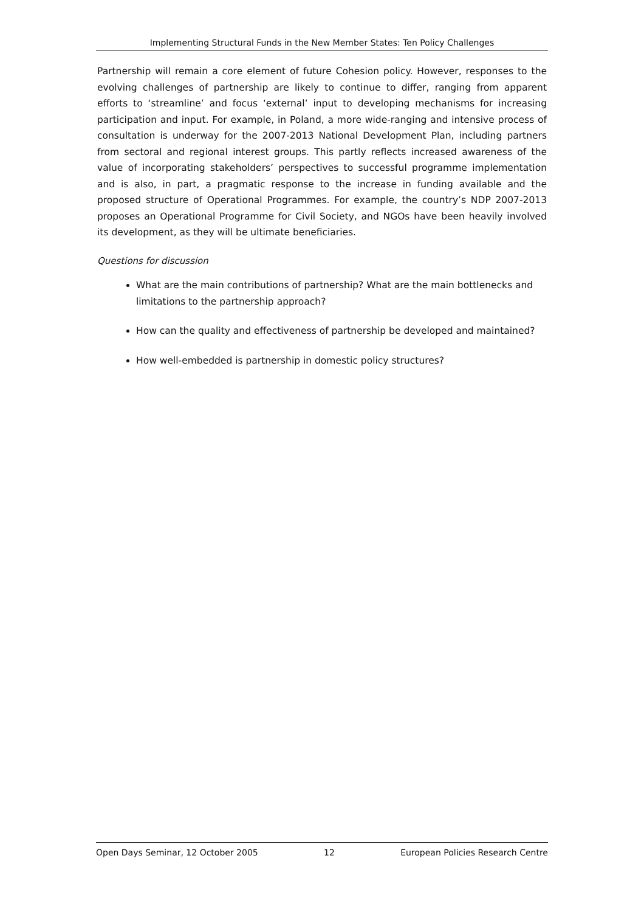Implementing Structural Funds in the New Member States: Ten Policy Challenges
Partnership will remain a core element of future Cohesion policy. However, responses to the evolving challenges of partnership are likely to continue to differ, ranging from apparent efforts to ‘streamline’ and focus ‘external’ input to developing mechanisms for increasing participation and input. For example, in Poland, a more wide-ranging and intensive process of consultation is underway for the 2007-2013 National Development Plan, including partners from sectoral and regional interest groups. This partly reflects increased awareness of the value of incorporating stakeholders’ perspectives to successful programme implementation and is also, in part, a pragmatic response to the increase in funding available and the proposed structure of Operational Programmes. For example, the country’s NDP 2007-2013 proposes an Operational Programme for Civil Society, and NGOs have been heavily involved its development, as they will be ultimate beneficiaries.
Questions for discussion
What are the main contributions of partnership? What are the main bottlenecks and limitations to the partnership approach?
How can the quality and effectiveness of partnership be developed and maintained?
How well-embedded is partnership in domestic policy structures?
Open Days Seminar, 12 October 2005 12 European Policies Research Centre